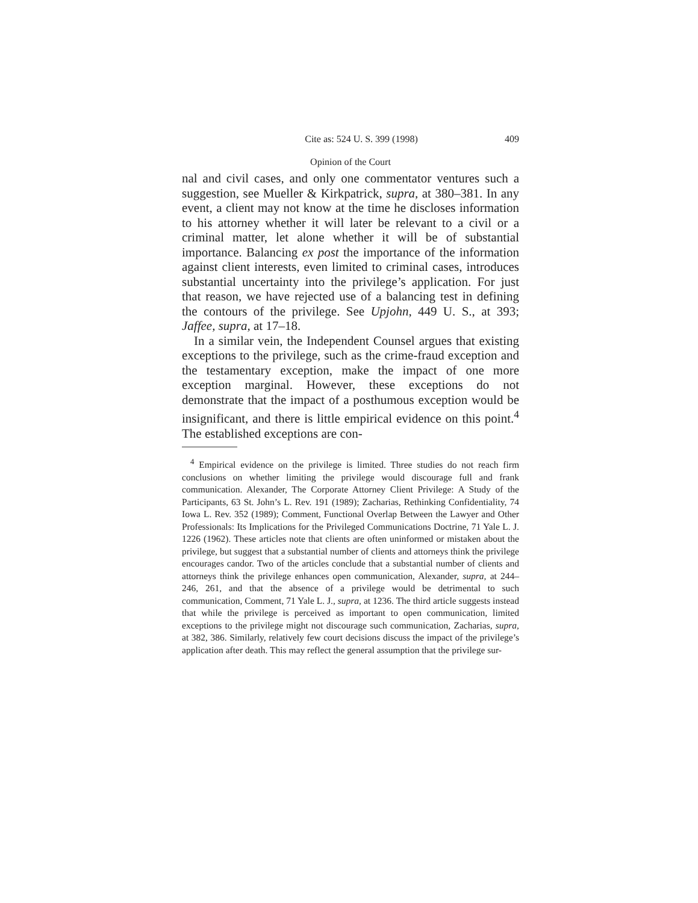Cite as: 524 U. S. 399 (1998) 409
Opinion of the Court
nal and civil cases, and only one commentator ventures such a suggestion, see Mueller & Kirkpatrick, supra, at 380–381. In any event, a client may not know at the time he discloses information to his attorney whether it will later be relevant to a civil or a criminal matter, let alone whether it will be of substantial importance. Balancing ex post the importance of the information against client interests, even limited to criminal cases, introduces substantial uncertainty into the privilege’s application. For just that reason, we have rejected use of a balancing test in defining the contours of the privilege. See Upjohn, 449 U. S., at 393; Jaffee, supra, at 17–18.
In a similar vein, the Independent Counsel argues that existing exceptions to the privilege, such as the crime-fraud exception and the testamentary exception, make the impact of one more exception marginal. However, these exceptions do not demonstrate that the impact of a posthumous exception would be insignificant, and there is little empirical evidence on this point.<sup>4</sup> The established exceptions are con-
<sup>4</sup> Empirical evidence on the privilege is limited. Three studies do not reach firm conclusions on whether limiting the privilege would discourage full and frank communication. Alexander, The Corporate Attorney Client Privilege: A Study of the Participants, 63 St. John’s L. Rev. 191 (1989); Zacharias, Rethinking Confidentiality, 74 Iowa L. Rev. 352 (1989); Comment, Functional Overlap Between the Lawyer and Other Professionals: Its Implications for the Privileged Communications Doctrine, 71 Yale L. J. 1226 (1962). These articles note that clients are often uninformed or mistaken about the privilege, but suggest that a substantial number of clients and attorneys think the privilege encourages candor. Two of the articles conclude that a substantial number of clients and attorneys think the privilege enhances open communication, Alexander, supra, at 244–246, 261, and that the absence of a privilege would be detrimental to such communication, Comment, 71 Yale L. J., supra, at 1236. The third article suggests instead that while the privilege is perceived as important to open communication, limited exceptions to the privilege might not discourage such communication, Zacharias, supra, at 382, 386. Similarly, relatively few court decisions discuss the impact of the privilege’s application after death. This may reflect the general assumption that the privilege sur-